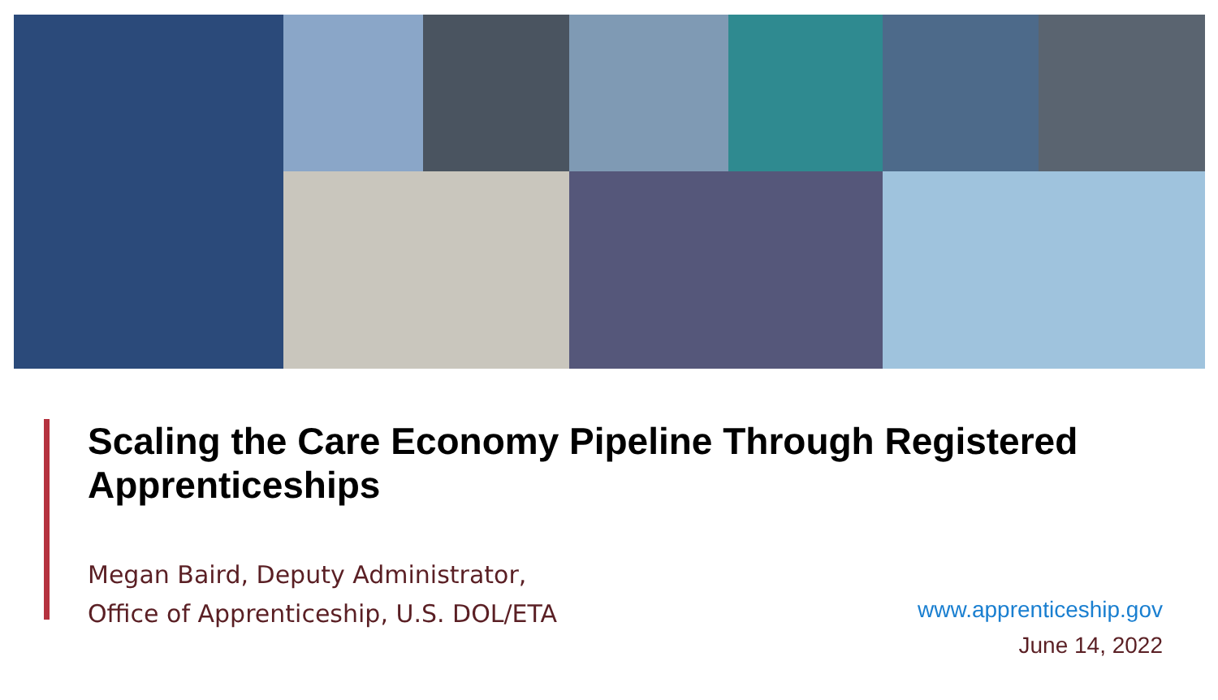Scaling the Care Economy Pipeline Through Registered Apprenticeships
Megan Baird, Deputy Administrator,
Office of Apprenticeship, U.S. DOL/ETA
www.apprenticeship.gov
June 14, 2022